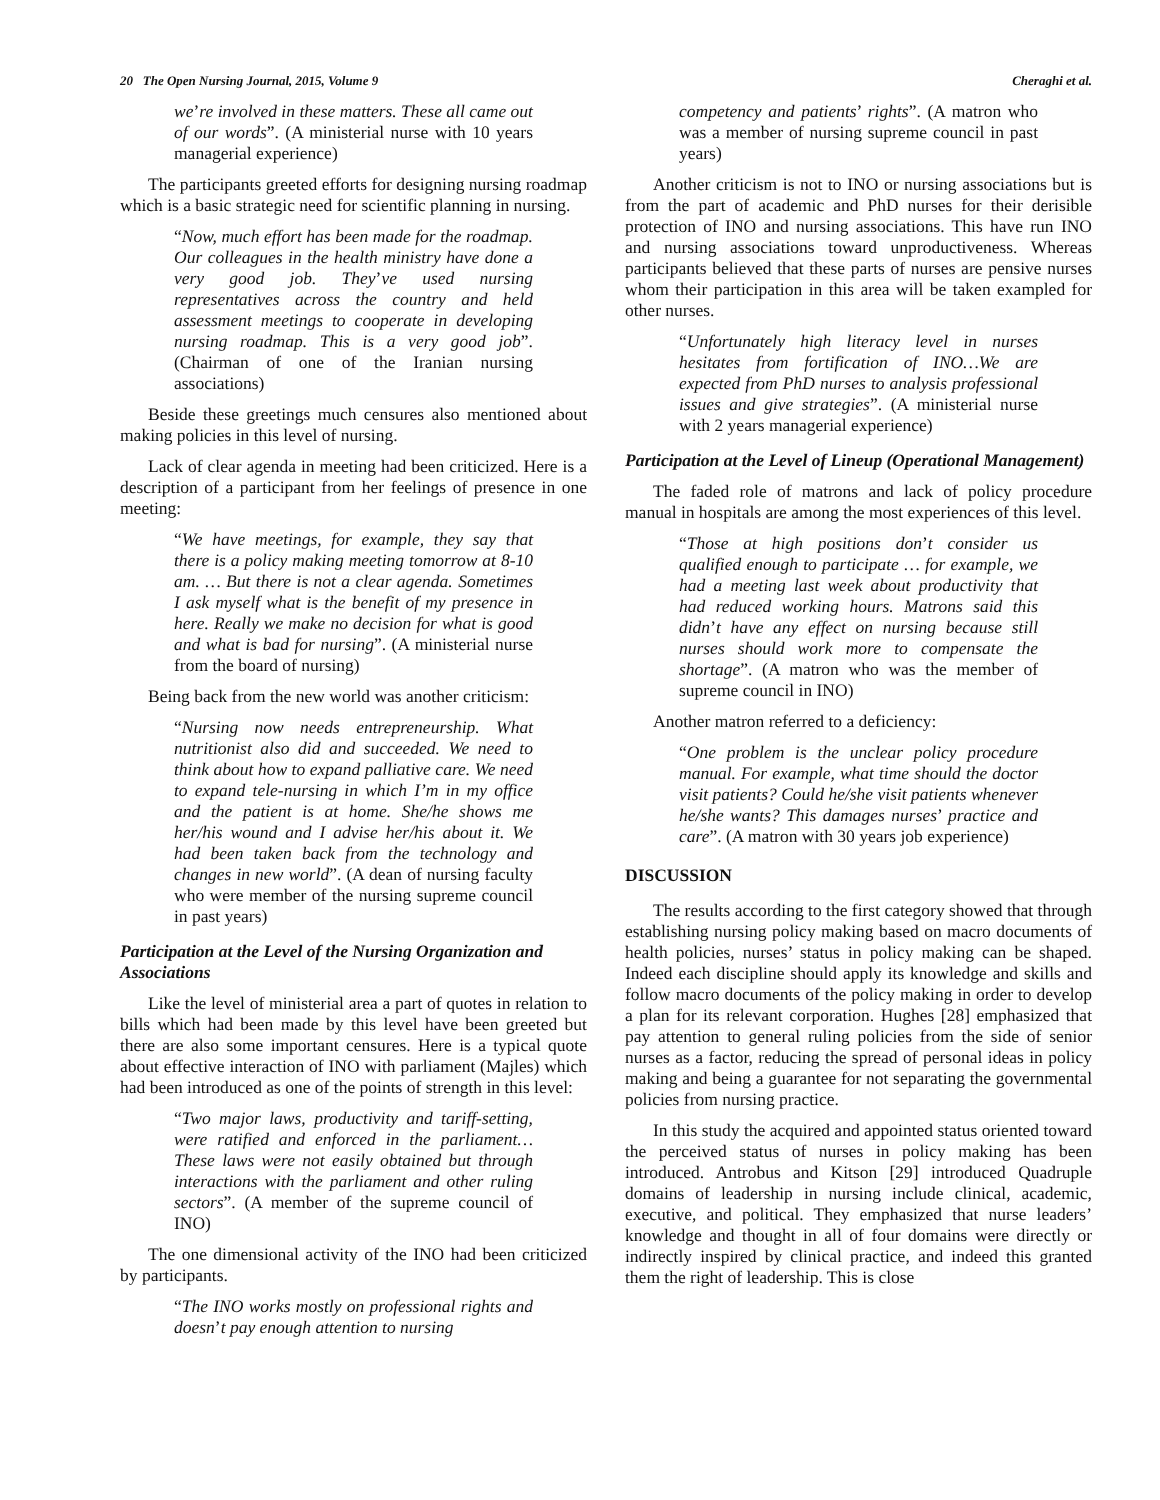20 The Open Nursing Journal, 2015, Volume 9 Cheraghi et al.
we’re involved in these matters. These all came out of our words”. (A ministerial nurse with 10 years managerial experience)
The participants greeted efforts for designing nursing roadmap which is a basic strategic need for scientific planning in nursing.
“Now, much effort has been made for the roadmap. Our colleagues in the health ministry have done a very good job. They’ve used nursing representatives across the country and held assessment meetings to cooperate in developing nursing roadmap. This is a very good job”. (Chairman of one of the Iranian nursing associations)
Beside these greetings much censures also mentioned about making policies in this level of nursing.
Lack of clear agenda in meeting had been criticized. Here is a description of a participant from her feelings of presence in one meeting:
“We have meetings, for example, they say that there is a policy making meeting tomorrow at 8-10 am. … But there is not a clear agenda. Sometimes I ask myself what is the benefit of my presence in here. Really we make no decision for what is good and what is bad for nursing”. (A ministerial nurse from the board of nursing)
Being back from the new world was another criticism:
“Nursing now needs entrepreneurship. What nutritionist also did and succeeded. We need to think about how to expand palliative care. We need to expand tele-nursing in which I’m in my office and the patient is at home. She/he shows me her/his wound and I advise her/his about it. We had been taken back from the technology and changes in new world”. (A dean of nursing faculty who were member of the nursing supreme council in past years)
Participation at the Level of the Nursing Organization and Associations
Like the level of ministerial area a part of quotes in relation to bills which had been made by this level have been greeted but there are also some important censures. Here is a typical quote about effective interaction of INO with parliament (Majles) which had been introduced as one of the points of strength in this level:
“Two major laws, productivity and tariff-setting, were ratified and enforced in the parliament…These laws were not easily obtained but through interactions with the parliament and other ruling sectors”. (A member of the supreme council of INO)
The one dimensional activity of the INO had been criticized by participants.
“The INO works mostly on professional rights and doesn’t pay enough attention to nursing
competency and patients’ rights”. (A matron who was a member of nursing supreme council in past years)
Another criticism is not to INO or nursing associations but is from the part of academic and PhD nurses for their derisible protection of INO and nursing associations. This have run INO and nursing associations toward unproductiveness. Whereas participants believed that these parts of nurses are pensive nurses whom their participation in this area will be taken exampled for other nurses.
“Unfortunately high literacy level in nurses hesitates from fortification of INO…We are expected from PhD nurses to analysis professional issues and give strategies”. (A ministerial nurse with 2 years managerial experience)
Participation at the Level of Lineup (Operational Management)
The faded role of matrons and lack of policy procedure manual in hospitals are among the most experiences of this level.
“Those at high positions don’t consider us qualified enough to participate … for example, we had a meeting last week about productivity that had reduced working hours. Matrons said this didn’t have any effect on nursing because still nurses should work more to compensate the shortage”. (A matron who was the member of supreme council in INO)
Another matron referred to a deficiency:
“One problem is the unclear policy procedure manual. For example, what time should the doctor visit patients? Could he/she visit patients whenever he/she wants? This damages nurses’ practice and care”. (A matron with 30 years job experience)
DISCUSSION
The results according to the first category showed that through establishing nursing policy making based on macro documents of health policies, nurses’ status in policy making can be shaped. Indeed each discipline should apply its knowledge and skills and follow macro documents of the policy making in order to develop a plan for its relevant corporation. Hughes [28] emphasized that pay attention to general ruling policies from the side of senior nurses as a factor, reducing the spread of personal ideas in policy making and being a guarantee for not separating the governmental policies from nursing practice.
In this study the acquired and appointed status oriented toward the perceived status of nurses in policy making has been introduced. Antrobus and Kitson [29] introduced Quadruple domains of leadership in nursing include clinical, academic, executive, and political. They emphasized that nurse leaders’ knowledge and thought in all of four domains were directly or indirectly inspired by clinical practice, and indeed this granted them the right of leadership. This is close